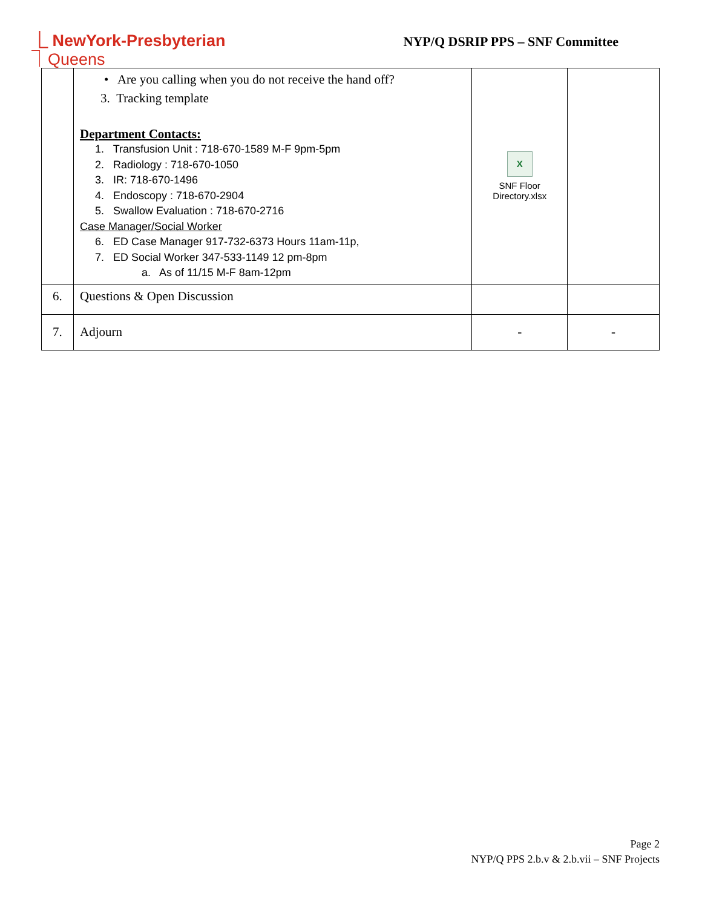⎿ NewYork-Presbyterian
⏋Queens
NYP/Q DSRIP PPS – SNF Committee
| | • Are you calling when you do not receive the hand off? 3. Tracking template Department Contacts: 1. Transfusion Unit : 718-670-1589 M-F 9pm-5pm 2. Radiology : 718-670-1050 3. IR: 718-670-1496 4. Endoscopy : 718-670-2904 5. Swallow Evaluation : 718-670-2716 Case Manager/Social Worker 6. ED Case Manager 917-732-6373 Hours 11am-11p, 7. ED Social Worker 347-533-1149 12 pm-8pm a. As of 11/15 M-F 8am-12pm | X SNF Floor Directory.xlsx | |
| 6. | Questions & Open Discussion | | |
| 7. | Adjourn | - | - |
Page 2
NYP/Q PPS 2.b.v & 2.b.vii – SNF Projects